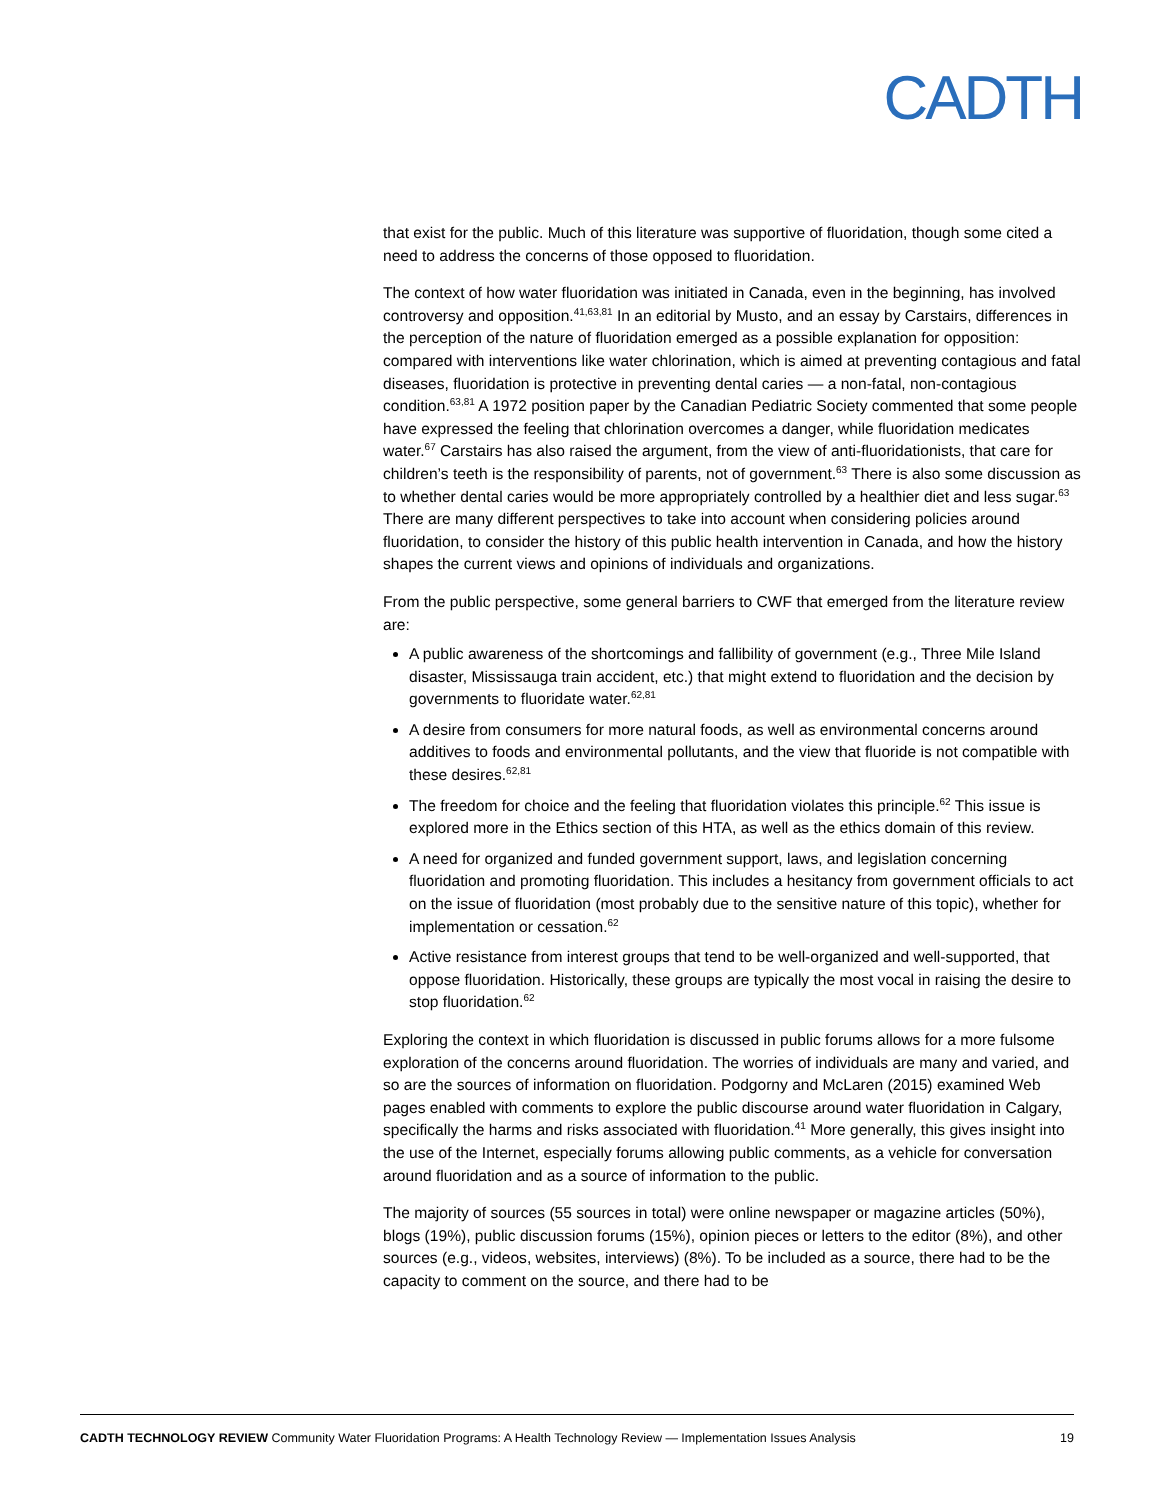CADTH
that exist for the public. Much of this literature was supportive of fluoridation, though some cited a need to address the concerns of those opposed to fluoridation.
The context of how water fluoridation was initiated in Canada, even in the beginning, has involved controversy and opposition.<sup>41,63,81</sup> In an editorial by Musto, and an essay by Carstairs, differences in the perception of the nature of fluoridation emerged as a possible explanation for opposition: compared with interventions like water chlorination, which is aimed at preventing contagious and fatal diseases, fluoridation is protective in preventing dental caries — a non-fatal, non-contagious condition.<sup>63,81</sup> A 1972 position paper by the Canadian Pediatric Society commented that some people have expressed the feeling that chlorination overcomes a danger, while fluoridation medicates water.<sup>67</sup> Carstairs has also raised the argument, from the view of anti-fluoridationists, that care for children’s teeth is the responsibility of parents, not of government.<sup>63</sup> There is also some discussion as to whether dental caries would be more appropriately controlled by a healthier diet and less sugar.<sup>63</sup> There are many different perspectives to take into account when considering policies around fluoridation, to consider the history of this public health intervention in Canada, and how the history shapes the current views and opinions of individuals and organizations.
From the public perspective, some general barriers to CWF that emerged from the literature review are:
A public awareness of the shortcomings and fallibility of government (e.g., Three Mile Island disaster, Mississauga train accident, etc.) that might extend to fluoridation and the decision by governments to fluoridate water.<sup>62,81</sup>
A desire from consumers for more natural foods, as well as environmental concerns around additives to foods and environmental pollutants, and the view that fluoride is not compatible with these desires.<sup>62,81</sup>
The freedom for choice and the feeling that fluoridation violates this principle.<sup>62</sup> This issue is explored more in the Ethics section of this HTA, as well as the ethics domain of this review.
A need for organized and funded government support, laws, and legislation concerning fluoridation and promoting fluoridation. This includes a hesitancy from government officials to act on the issue of fluoridation (most probably due to the sensitive nature of this topic), whether for implementation or cessation.<sup>62</sup>
Active resistance from interest groups that tend to be well-organized and well-supported, that oppose fluoridation. Historically, these groups are typically the most vocal in raising the desire to stop fluoridation.<sup>62</sup>
Exploring the context in which fluoridation is discussed in public forums allows for a more fulsome exploration of the concerns around fluoridation. The worries of individuals are many and varied, and so are the sources of information on fluoridation. Podgorny and McLaren (2015) examined Web pages enabled with comments to explore the public discourse around water fluoridation in Calgary, specifically the harms and risks associated with fluoridation.<sup>41</sup> More generally, this gives insight into the use of the Internet, especially forums allowing public comments, as a vehicle for conversation around fluoridation and as a source of information to the public.
The majority of sources (55 sources in total) were online newspaper or magazine articles (50%), blogs (19%), public discussion forums (15%), opinion pieces or letters to the editor (8%), and other sources (e.g., videos, websites, interviews) (8%). To be included as a source, there had to be the capacity to comment on the source, and there had to be
CADTH TECHNOLOGY REVIEW Community Water Fluoridation Programs: A Health Technology Review — Implementation Issues Analysis 19